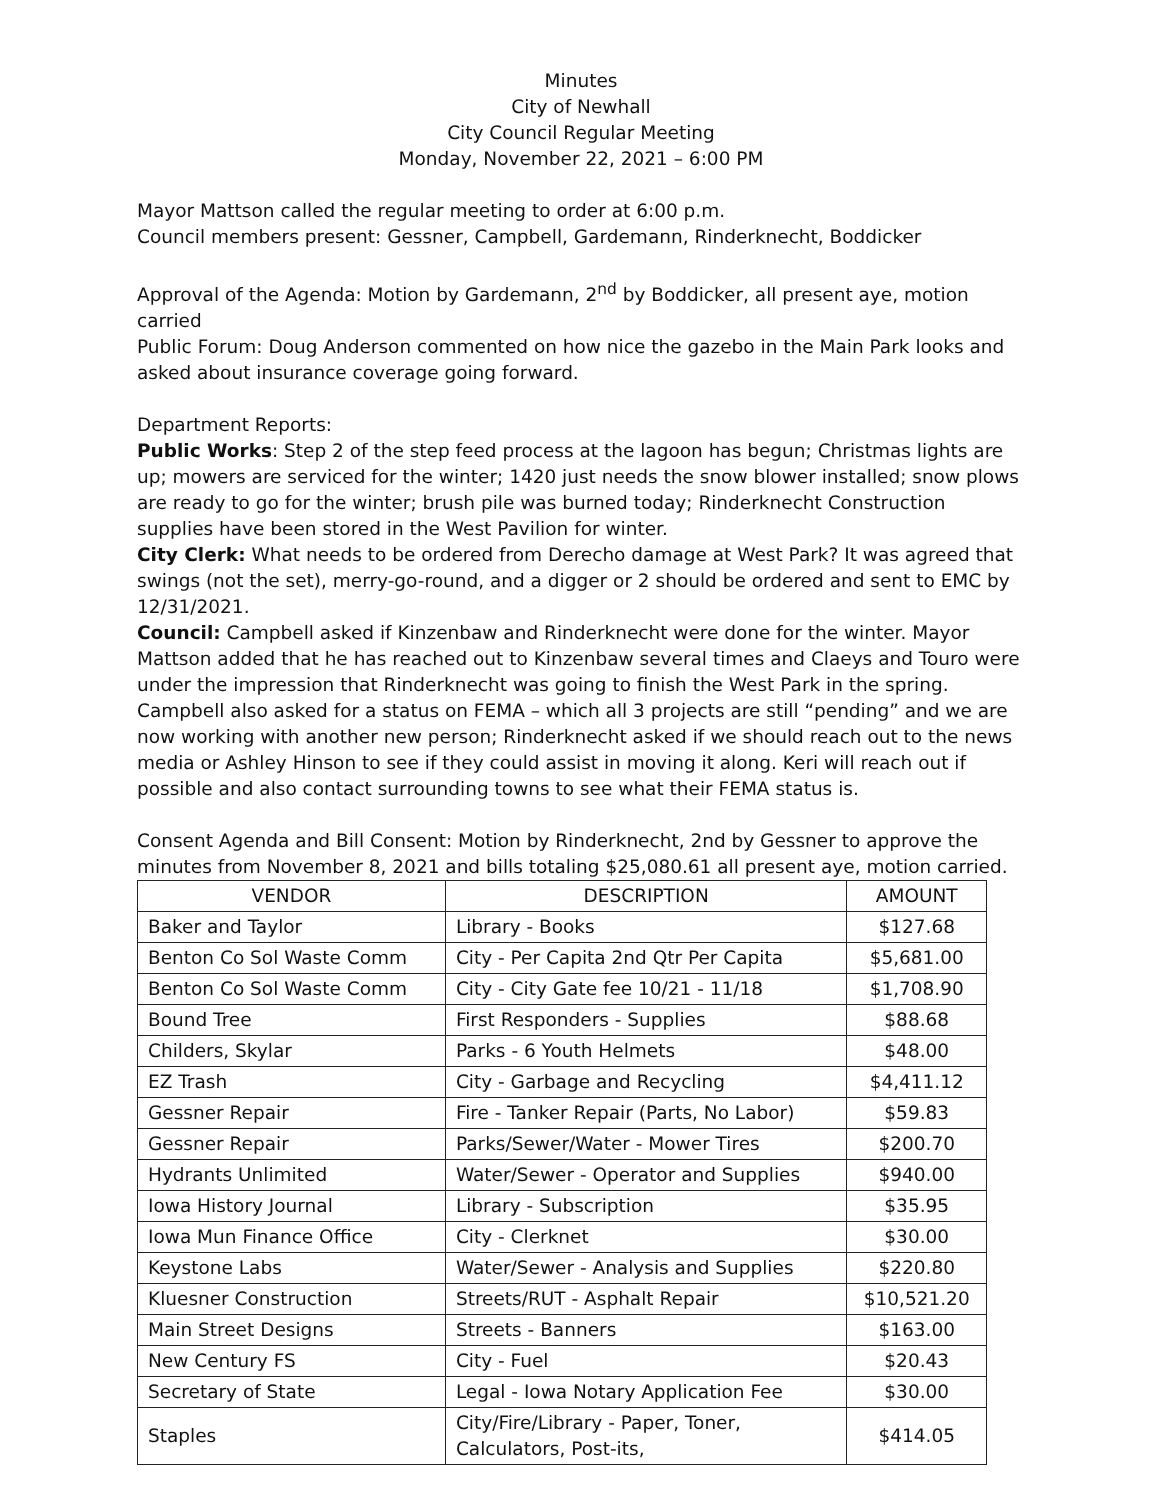Minutes
City of Newhall
City Council Regular Meeting
Monday, November 22, 2021 – 6:00 PM
Mayor Mattson called the regular meeting to order at 6:00 p.m.
Council members present: Gessner, Campbell, Gardemann, Rinderknecht, Boddicker
Approval of the Agenda: Motion by Gardemann, 2<sup>nd</sup> by Boddicker, all present aye, motion carried
Public Forum: Doug Anderson commented on how nice the gazebo in the Main Park looks and asked about insurance coverage going forward.
Department Reports:
Public Works: Step 2 of the step feed process at the lagoon has begun; Christmas lights are up; mowers are serviced for the winter; 1420 just needs the snow blower installed; snow plows are ready to go for the winter; brush pile was burned today; Rinderknecht Construction supplies have been stored in the West Pavilion for winter.
City Clerk: What needs to be ordered from Derecho damage at West Park? It was agreed that swings (not the set), merry-go-round, and a digger or 2 should be ordered and sent to EMC by 12/31/2021.
Council: Campbell asked if Kinzenbaw and Rinderknecht were done for the winter. Mayor Mattson added that he has reached out to Kinzenbaw several times and Claeys and Touro were under the impression that Rinderknecht was going to finish the West Park in the spring. Campbell also asked for a status on FEMA – which all 3 projects are still “pending” and we are now working with another new person; Rinderknecht asked if we should reach out to the news media or Ashley Hinson to see if they could assist in moving it along. Keri will reach out if possible and also contact surrounding towns to see what their FEMA status is.
Consent Agenda and Bill Consent: Motion by Rinderknecht, 2nd by Gessner to approve the minutes from November 8, 2021 and bills totaling $25,080.61 all present aye, motion carried.
| VENDOR | DESCRIPTION | AMOUNT |
| --- | --- | --- |
| Baker and Taylor | Library - Books | $127.68 |
| Benton Co Sol Waste Comm | City - Per Capita 2nd Qtr Per Capita | $5,681.00 |
| Benton Co Sol Waste Comm | City - City Gate fee 10/21 - 11/18 | $1,708.90 |
| Bound Tree | First Responders - Supplies | $88.68 |
| Childers, Skylar | Parks - 6 Youth Helmets | $48.00 |
| EZ Trash | City - Garbage and Recycling | $4,411.12 |
| Gessner Repair | Fire - Tanker Repair (Parts, No Labor) | $59.83 |
| Gessner Repair | Parks/Sewer/Water - Mower Tires | $200.70 |
| Hydrants Unlimited | Water/Sewer - Operator and Supplies | $940.00 |
| Iowa History Journal | Library - Subscription | $35.95 |
| Iowa Mun Finance Office | City - Clerknet | $30.00 |
| Keystone Labs | Water/Sewer - Analysis and Supplies | $220.80 |
| Kluesner Construction | Streets/RUT - Asphalt Repair | $10,521.20 |
| Main Street Designs | Streets - Banners | $163.00 |
| New Century FS | City - Fuel | $20.43 |
| Secretary of State | Legal - Iowa Notary Application Fee | $30.00 |
| Staples | City/Fire/Library - Paper, Toner, Calculators, Post-its, | $414.05 |